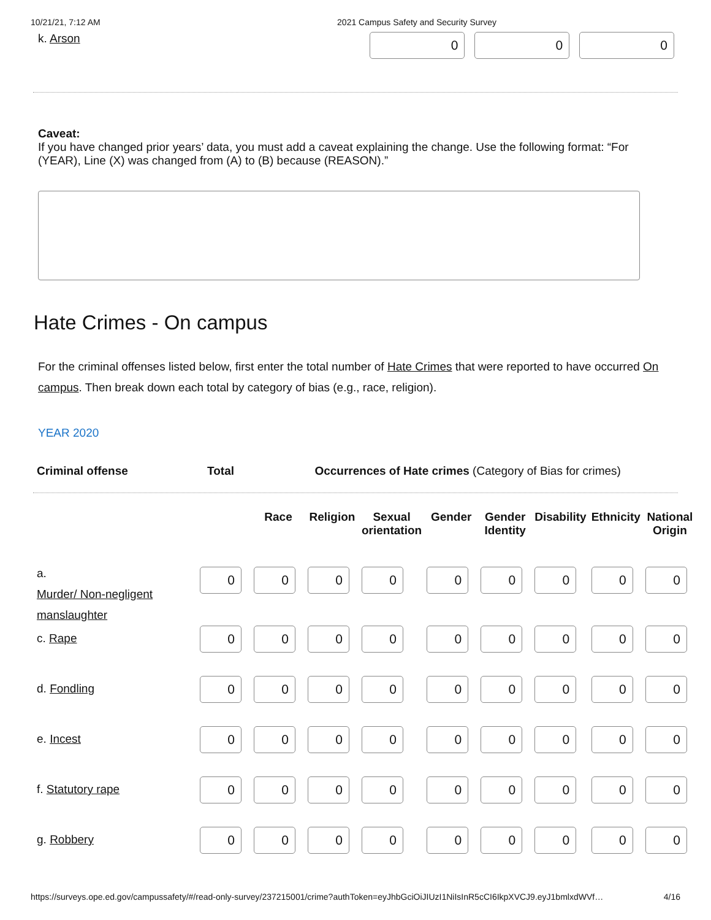10/21/21, 7:12 AM 2021 Campus Safety and Security Survey
k. Arson
0 0 0
Caveat:
If you have changed prior years’ data, you must add a caveat explaining the change. Use the following format: “For (YEAR), Line (X) was changed from (A) to (B) because (REASON).”
Hate Crimes - On campus
For the criminal offenses listed below, first enter the total number of Hate Crimes that were reported to have occurred On campus. Then break down each total by category of bias (e.g., race, religion).
YEAR 2020
| Criminal offense | Total | Occurrences of Hate crimes (Category of Bias for crimes) |
| | | Race | Religion | Sexual orientation | Gender | Gender Identity | Disability | Ethnicity | National Origin |
| a. Murder/ Non-negligent manslaughter | 0 | 0 | 0 | 0 | 0 | 0 | 0 | 0 | 0 |
| c. Rape | 0 | 0 | 0 | 0 | 0 | 0 | 0 | 0 | 0 |
| d. Fondling | 0 | 0 | 0 | 0 | 0 | 0 | 0 | 0 | 0 |
| e. Incest | 0 | 0 | 0 | 0 | 0 | 0 | 0 | 0 | 0 |
| f. Statutory rape | 0 | 0 | 0 | 0 | 0 | 0 | 0 | 0 | 0 |
| g. Robbery | 0 | 0 | 0 | 0 | 0 | 0 | 0 | 0 | 0 |
https://surveys.ope.ed.gov/campussafety/#/read-only-survey/237215001/crime?authToken=eyJhbGciOiJIUzI1NiIsInR5cCI6IkpXVCJ9.eyJ1bmlxdWVf… 4/16